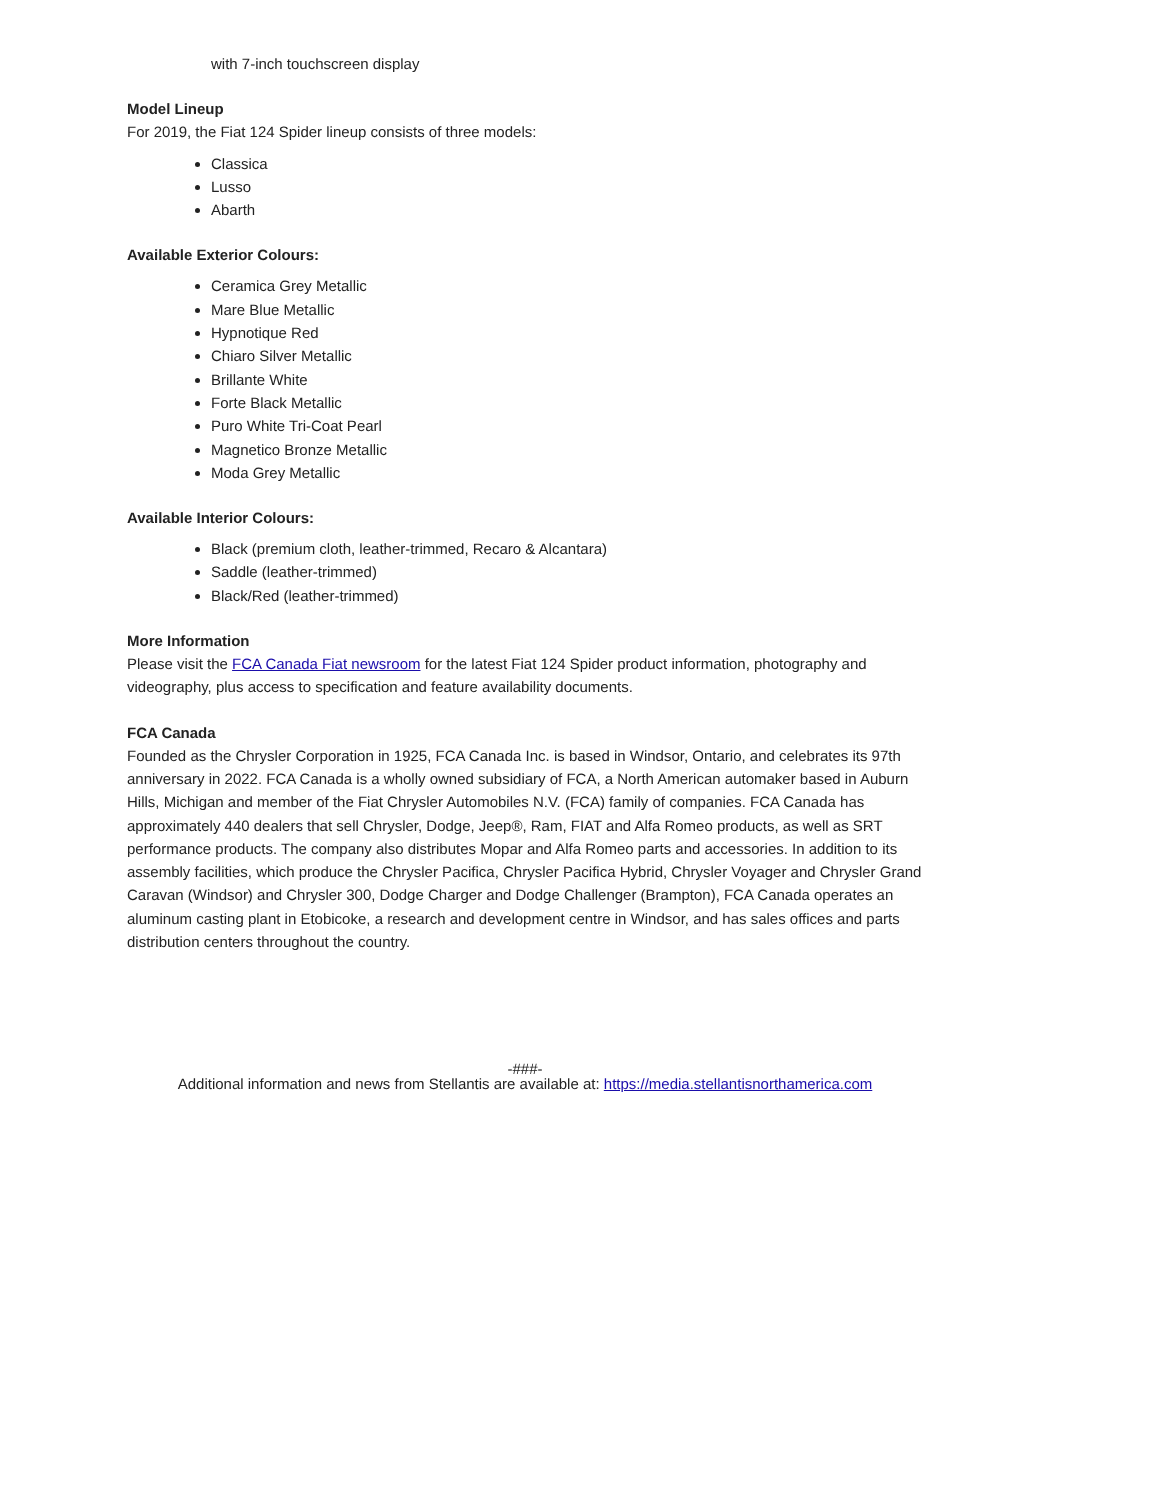with 7-inch touchscreen display
Model Lineup
For 2019, the Fiat 124 Spider lineup consists of three models:
Classica
Lusso
Abarth
Available Exterior Colours:
Ceramica Grey Metallic
Mare Blue Metallic
Hypnotique Red
Chiaro Silver Metallic
Brillante White
Forte Black Metallic
Puro White Tri-Coat Pearl
Magnetico Bronze Metallic
Moda Grey Metallic
Available Interior Colours:
Black (premium cloth, leather-trimmed, Recaro & Alcantara)
Saddle (leather-trimmed)
Black/Red (leather-trimmed)
More Information
Please visit the FCA Canada Fiat newsroom for the latest Fiat 124 Spider product information, photography and videography, plus access to specification and feature availability documents.
FCA Canada
Founded as the Chrysler Corporation in 1925, FCA Canada Inc. is based in Windsor, Ontario, and celebrates its 97th anniversary in 2022. FCA Canada is a wholly owned subsidiary of FCA, a North American automaker based in Auburn Hills, Michigan and member of the Fiat Chrysler Automobiles N.V. (FCA) family of companies. FCA Canada has approximately 440 dealers that sell Chrysler, Dodge, Jeep®, Ram, FIAT and Alfa Romeo products, as well as SRT performance products. The company also distributes Mopar and Alfa Romeo parts and accessories. In addition to its assembly facilities, which produce the Chrysler Pacifica, Chrysler Pacifica Hybrid, Chrysler Voyager and Chrysler Grand Caravan (Windsor) and Chrysler 300, Dodge Charger and Dodge Challenger (Brampton), FCA Canada operates an aluminum casting plant in Etobicoke, a research and development centre in Windsor, and has sales offices and parts distribution centers throughout the country.
-###-
Additional information and news from Stellantis are available at: https://media.stellantisnorthamerica.com